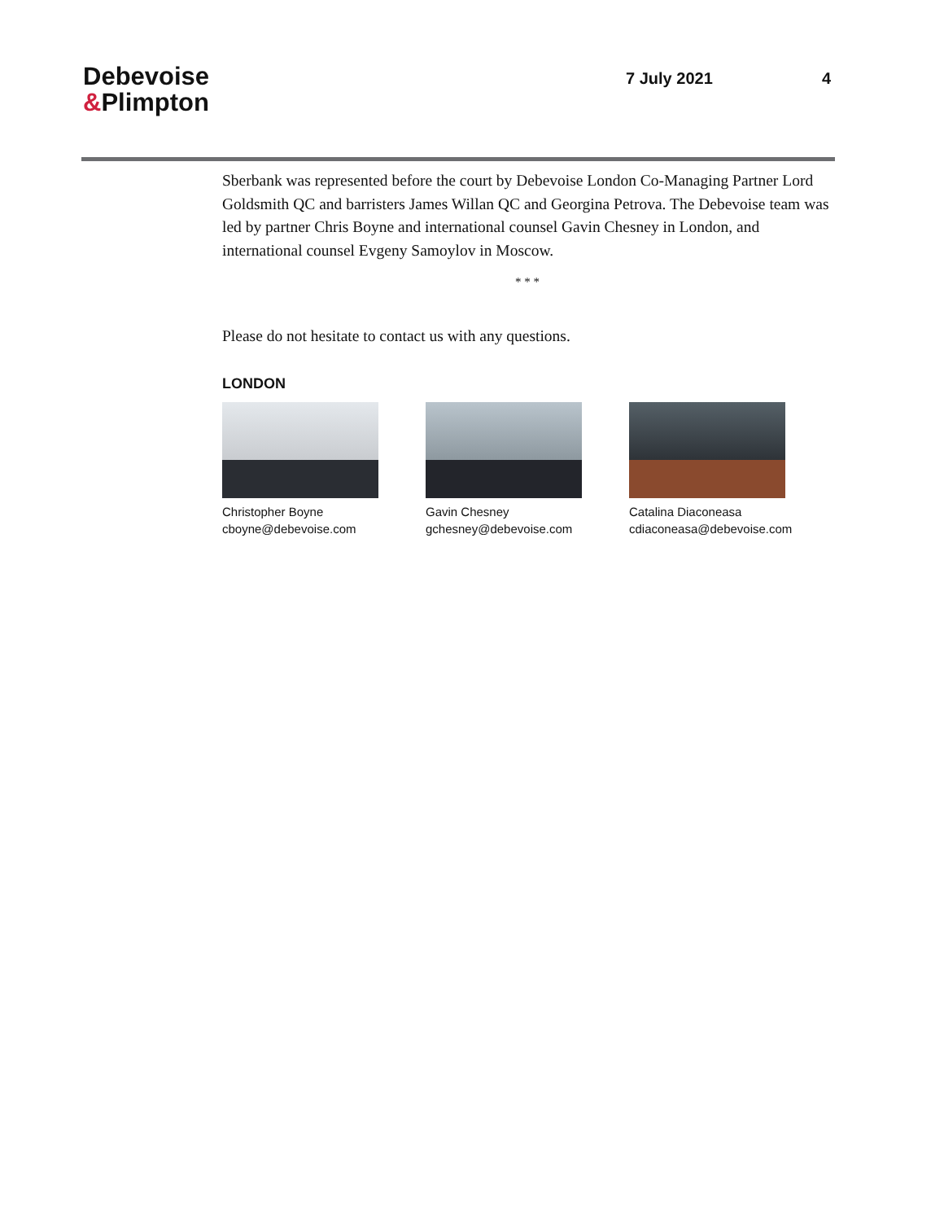Debevoise
&Plimpton
7 July 2021 4
Sberbank was represented before the court by Debevoise London Co-Managing Partner Lord Goldsmith QC and barristers James Willan QC and Georgina Petrova. The Debevoise team was led by partner Chris Boyne and international counsel Gavin Chesney in London, and international counsel Evgeny Samoylov in Moscow.
* * *
Please do not hesitate to contact us with any questions.
LONDON
Christopher Boyne
cboyne@debevoise.com
Gavin Chesney
gchesney@debevoise.com
Catalina Diaconeasa
cdiaconeasa@debevoise.com